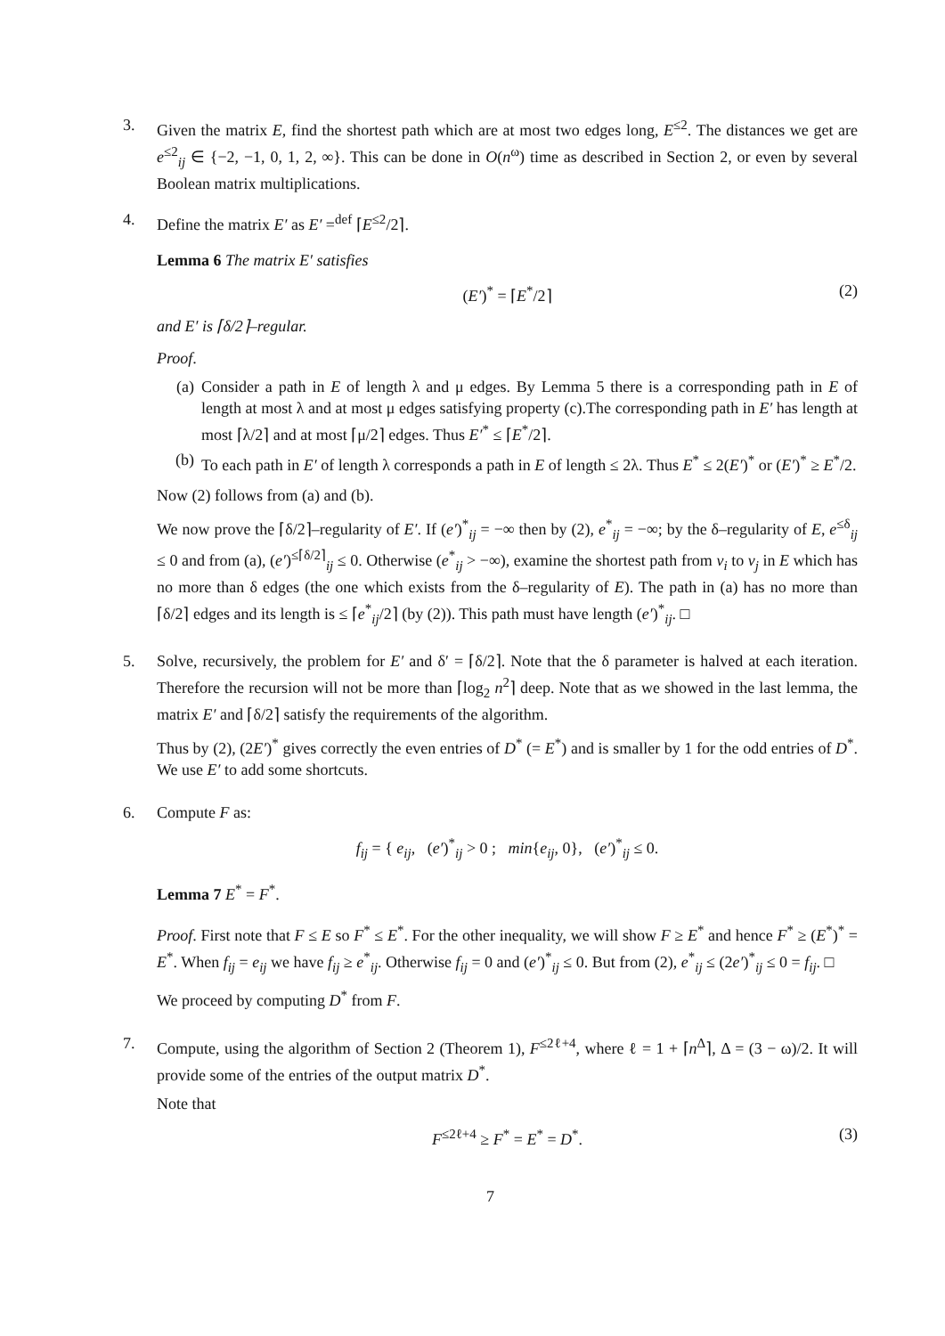3. Given the matrix E, find the shortest path which are at most two edges long, E<sup>≤2</sup>. The distances we get are e<sup>≤2</sup><sub>ij</sub> ∈ {−2, −1, 0, 1, 2, ∞}. This can be done in O(n<sup>ω</sup>) time as described in Section 2, or even by several Boolean matrix multiplications.
4. Define the matrix E′ as E′ =<sup>def</sup> ⌈E<sup>≤2</sup>/2⌉.
Lemma 6 The matrix E′ satisfies
(E′)<sup>*</sup> = ⌈E<sup>*</sup>/2⌉ (2)
and E′ is ⌈δ/2⌉–regular.
Proof.
(a) Consider a path in E of length λ and μ edges. By Lemma 5 there is a corresponding path in E of length at most λ and at most μ edges satisfying property (c).The corresponding path in E′ has length at most ⌈λ/2⌉ and at most ⌈μ/2⌉ edges. Thus E′<sup>*</sup> ≤ ⌈E<sup>*</sup>/2⌉.
(b) To each path in E′ of length λ corresponds a path in E of length ≤ 2λ. Thus E<sup>*</sup> ≤ 2(E′)<sup>*</sup> or (E′)<sup>*</sup> ≥ E<sup>*</sup>/2.
Now (2) follows from (a) and (b).
We now prove the ⌈δ/2⌉–regularity of E′. If (e′)<sup>*</sup><sub>ij</sub> = −∞ then by (2), e<sup>*</sup><sub>ij</sub> = −∞; by the δ–regularity of E, e<sup>≤δ</sup><sub>ij</sub> ≤ 0 and from (a), (e′)<sup>≤⌈δ/2⌉</sup><sub>ij</sub> ≤ 0. Otherwise (e<sup>*</sup><sub>ij</sub> > −∞), examine the shortest path from v<sub>i</sub> to v<sub>j</sub> in E which has no more than δ edges (the one which exists from the δ–regularity of E). The path in (a) has no more than ⌈δ/2⌉ edges and its length is ≤ ⌈e<sup>*</sup><sub>ij</sub>/2⌉ (by (2)). This path must have length (e′)<sup>*</sup><sub>ij</sub>. □
5. Solve, recursively, the problem for E′ and δ′ = ⌈δ/2⌉. Note that the δ parameter is halved at each iteration. Therefore the recursion will not be more than ⌈log<sub>2</sub> n<sup>2</sup>⌉ deep. Note that as we showed in the last lemma, the matrix E′ and ⌈δ/2⌉ satisfy the requirements of the algorithm.
Thus by (2), (2E′)<sup>*</sup> gives correctly the even entries of D<sup>*</sup> (= E<sup>*</sup>) and is smaller by 1 for the odd entries of D<sup>*</sup>. We use E′ to add some shortcuts.
6. Compute F as:
f<sub>ij</sub> = { e<sub>ij</sub>, (e′)<sup>*</sup><sub>ij</sub> > 0 ; min{e<sub>ij</sub>, 0}, (e′)<sup>*</sup><sub>ij</sub> ≤ 0.
Lemma 7 E<sup>*</sup> = F<sup>*</sup>.
Proof. First note that F ≤ E so F<sup>*</sup> ≤ E<sup>*</sup>. For the other inequality, we will show F ≥ E<sup>*</sup> and hence F<sup>*</sup> ≥ (E<sup>*</sup>)<sup>*</sup> = E<sup>*</sup>. When f<sub>ij</sub> = e<sub>ij</sub> we have f<sub>ij</sub> ≥ e<sup>*</sup><sub>ij</sub>. Otherwise f<sub>ij</sub> = 0 and (e′)<sup>*</sup><sub>ij</sub> ≤ 0. But from (2), e<sup>*</sup><sub>ij</sub> ≤ (2e′)<sup>*</sup><sub>ij</sub> ≤ 0 = f<sub>ij</sub>. □
We proceed by computing D<sup>*</sup> from F.
7. Compute, using the algorithm of Section 2 (Theorem 1), F<sup>≤2ℓ+4</sup>, where ℓ = 1 + ⌈n<sup>Δ</sup>⌉, Δ = (3 − ω)/2. It will provide some of the entries of the output matrix D<sup>*</sup>.
Note that
F<sup>≤2ℓ+4</sup> ≥ F<sup>*</sup> = E<sup>*</sup> = D<sup>*</sup>. (3)
7